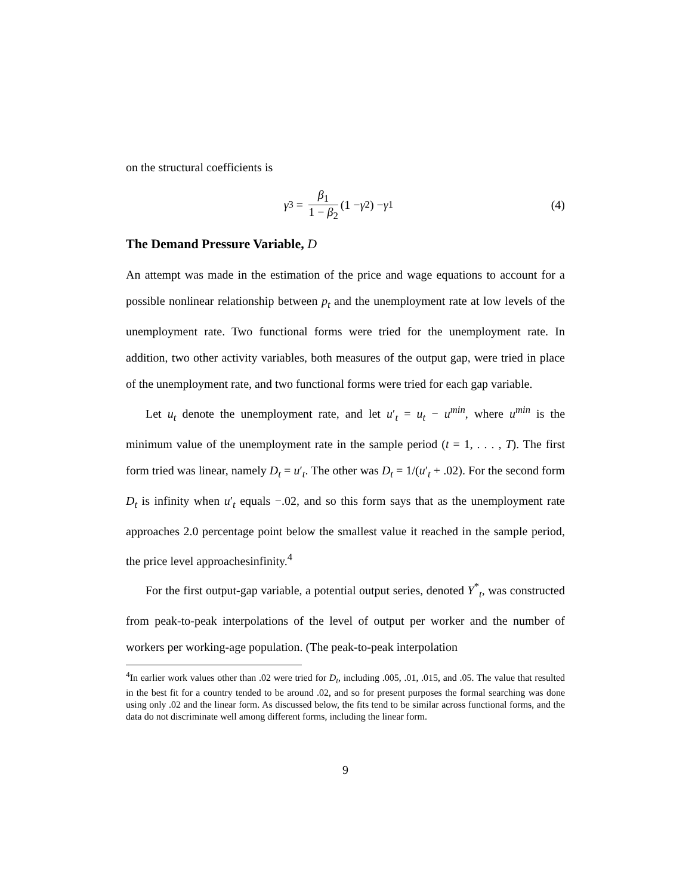on the structural coefficients is
γ<sub>3</sub> = β<sub>1</sub> 1 − β<sub>2</sub> (1 − γ<sub>2</sub>) − γ<sub>1</sub> (4)
The Demand Pressure Variable, D
An attempt was made in the estimation of the price and wage equations to account for a possible nonlinear relationship between p<sub>t</sub> and the unemployment rate at low levels of the unemployment rate. Two functional forms were tried for the unemployment rate. In addition, two other activity variables, both measures of the output gap, were tried in place of the unemployment rate, and two functional forms were tried for each gap variable.
Let u<sub>t</sub> denote the unemployment rate, and let u′<sub>t</sub> = u<sub>t</sub> − u<sup>min</sup>, where u<sup>min</sup> is the minimum value of the unemployment rate in the sample period (t = 1, . . . , T). The first form tried was linear, namely D<sub>t</sub> = u′<sub>t</sub>. The other was D<sub>t</sub> = 1/(u′<sub>t</sub> + .02). For the second form D<sub>t</sub> is infinity when u′<sub>t</sub> equals −.02, and so this form says that as the unemployment rate approaches 2.0 percentage point below the smallest value it reached in the sample period, the price level approachesinfinity.<sup>4</sup>
For the first output-gap variable, a potential output series, denoted Y<sup>*</sup><sub>t</sub>, was constructed from peak-to-peak interpolations of the level of output per worker and the number of workers per working-age population. (The peak-to-peak interpolation
<sup>4</sup> In earlier work values other than .02 were tried for D<sub>t</sub>, including .005, .01, .015, and .05. The value that resulted in the best fit for a country tended to be around .02, and so for present purposes the formal searching was done using only .02 and the linear form. As discussed below, the fits tend to be similar across functional forms, and the data do not discriminate well among different forms, including the linear form.
9